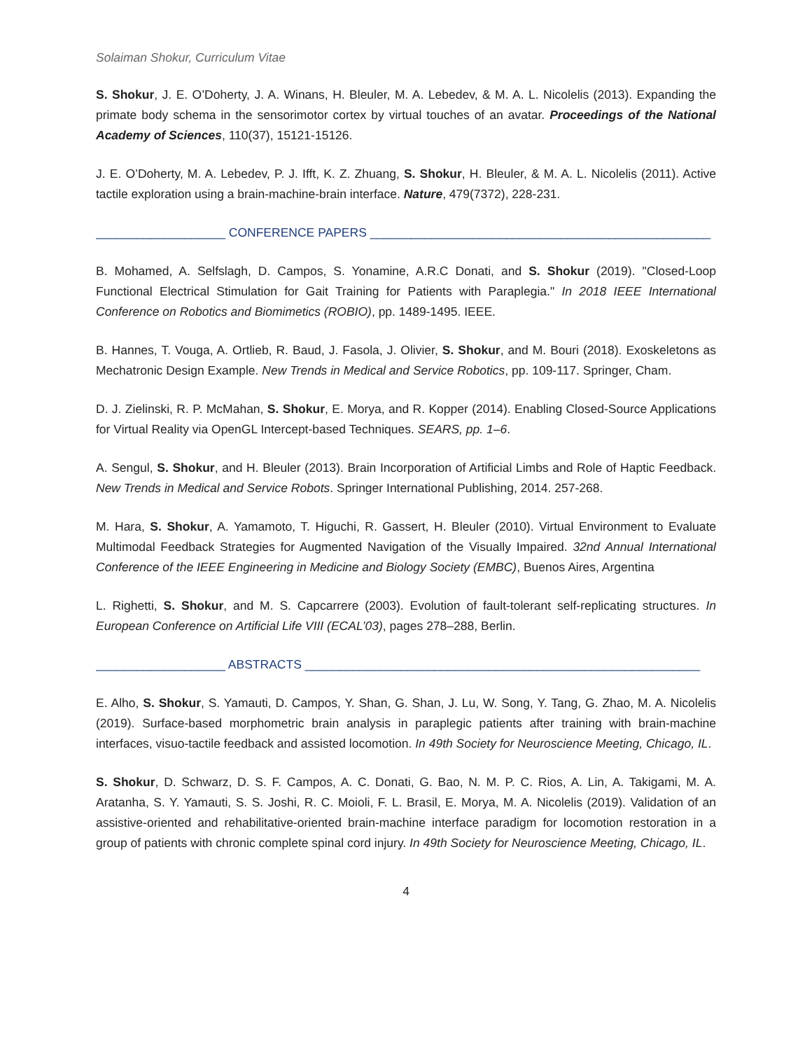Solaiman Shokur, Curriculum Vitae
S. Shokur, J. E. O’Doherty, J. A. Winans, H. Bleuler, M. A. Lebedev, & M. A. L. Nicolelis (2013). Expanding the primate body schema in the sensorimotor cortex by virtual touches of an avatar. Proceedings of the National Academy of Sciences, 110(37), 15121-15126.
J. E. O’Doherty, M. A. Lebedev, P. J. Ifft, K. Z. Zhuang, S. Shokur, H. Bleuler, & M. A. L. Nicolelis (2011). Active tactile exploration using a brain-machine-brain interface. Nature, 479(7372), 228-231.
___________________ CONFERENCE PAPERS __________________________________________________
B. Mohamed, A. Selfslagh, D. Campos, S. Yonamine, A.R.C Donati, and S. Shokur (2019). "Closed-Loop Functional Electrical Stimulation for Gait Training for Patients with Paraplegia." In 2018 IEEE International Conference on Robotics and Biomimetics (ROBIO), pp. 1489-1495. IEEE.
B. Hannes, T. Vouga, A. Ortlieb, R. Baud, J. Fasola, J. Olivier, S. Shokur, and M. Bouri (2018). Exoskeletons as Mechatronic Design Example. New Trends in Medical and Service Robotics, pp. 109-117. Springer, Cham.
D. J. Zielinski, R. P. McMahan, S. Shokur, E. Morya, and R. Kopper (2014). Enabling Closed-Source Applications for Virtual Reality via OpenGL Intercept-based Techniques. SEARS, pp. 1–6.
A. Sengul, S. Shokur, and H. Bleuler (2013). Brain Incorporation of Artificial Limbs and Role of Haptic Feedback. New Trends in Medical and Service Robots. Springer International Publishing, 2014. 257-268.
M. Hara, S. Shokur, A. Yamamoto, T. Higuchi, R. Gassert, H. Bleuler (2010). Virtual Environment to Evaluate Multimodal Feedback Strategies for Augmented Navigation of the Visually Impaired. 32nd Annual International Conference of the IEEE Engineering in Medicine and Biology Society (EMBC), Buenos Aires, Argentina
L. Righetti, S. Shokur, and M. S. Capcarrere (2003). Evolution of fault-tolerant self-replicating structures. In European Conference on Artificial Life VIII (ECAL’03), pages 278–288, Berlin.
___________________ ABSTRACTS __________________________________________________________
E. Alho, S. Shokur, S. Yamauti, D. Campos, Y. Shan, G. Shan, J. Lu, W. Song, Y. Tang, G. Zhao, M. A. Nicolelis (2019). Surface-based morphometric brain analysis in paraplegic patients after training with brain-machine interfaces, visuo-tactile feedback and assisted locomotion. In 49th Society for Neuroscience Meeting, Chicago, IL.
S. Shokur, D. Schwarz, D. S. F. Campos, A. C. Donati, G. Bao, N. M. P. C. Rios, A. Lin, A. Takigami, M. A. Aratanha, S. Y. Yamauti, S. S. Joshi, R. C. Moioli, F. L. Brasil, E. Morya, M. A. Nicolelis (2019). Validation of an assistive-oriented and rehabilitative-oriented brain-machine interface paradigm for locomotion restoration in a group of patients with chronic complete spinal cord injury. In 49th Society for Neuroscience Meeting, Chicago, IL.
4